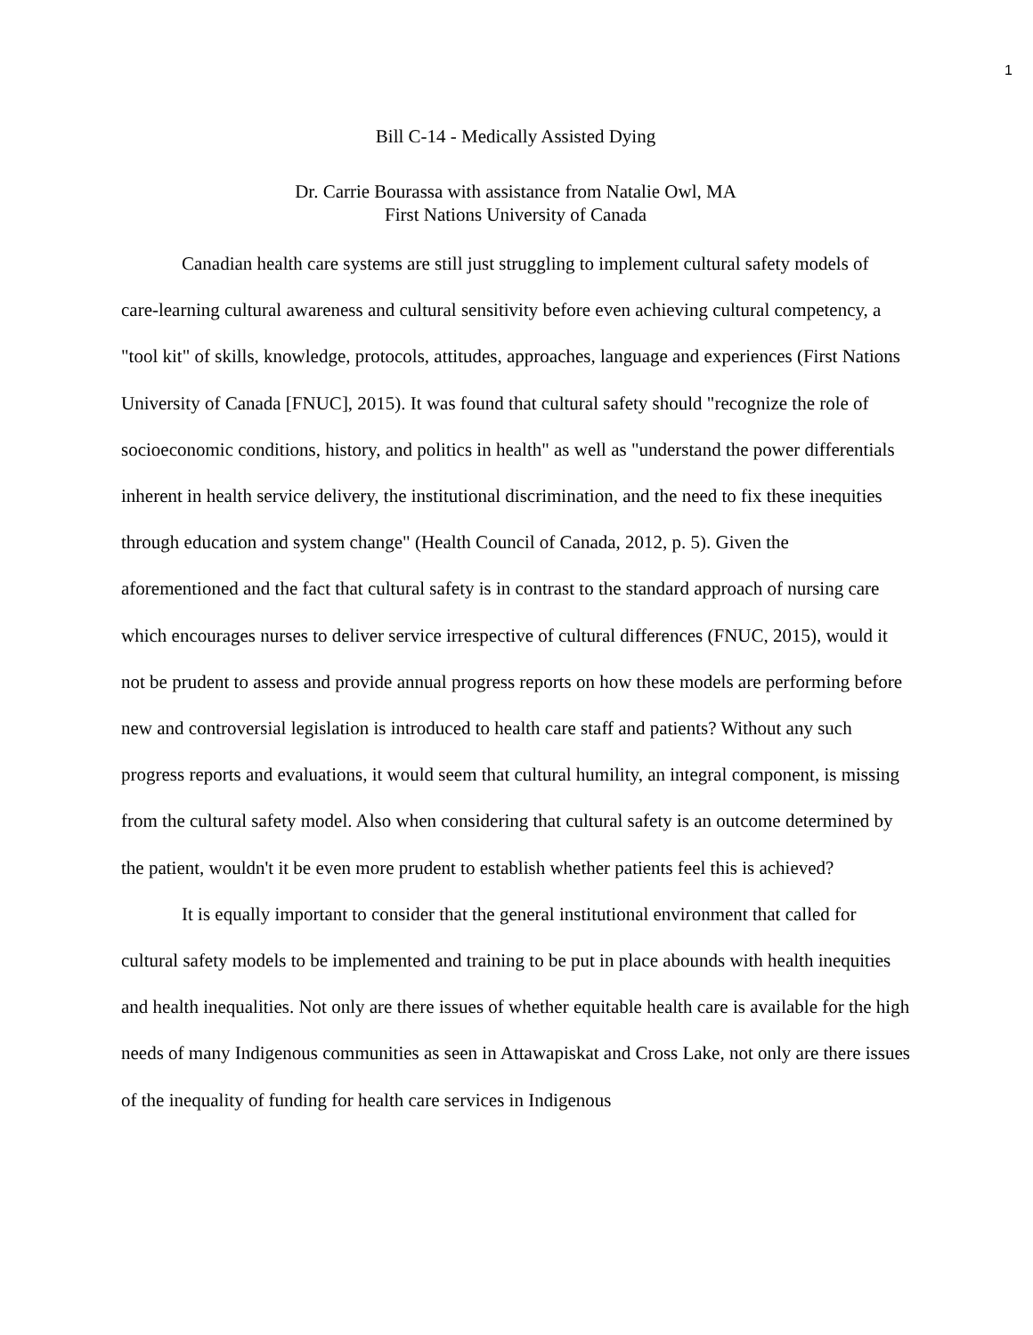1
Bill C-14 - Medically Assisted Dying
Dr. Carrie Bourassa with assistance from Natalie Owl, MA
First Nations University of Canada
Canadian health care systems are still just struggling to implement cultural safety models of care-learning cultural awareness and cultural sensitivity before even achieving cultural competency, a "tool kit" of skills, knowledge, protocols, attitudes, approaches, language and experiences (First Nations University of Canada [FNUC], 2015). It was found that cultural safety should "recognize the role of socioeconomic conditions, history, and politics in health" as well as "understand the power differentials inherent in health service delivery, the institutional discrimination, and the need to fix these inequities through education and system change" (Health Council of Canada, 2012, p. 5). Given the aforementioned and the fact that cultural safety is in contrast to the standard approach of nursing care which encourages nurses to deliver service irrespective of cultural differences (FNUC, 2015), would it not be prudent to assess and provide annual progress reports on how these models are performing before new and controversial legislation is introduced to health care staff and patients? Without any such progress reports and evaluations, it would seem that cultural humility, an integral component, is missing from the cultural safety model. Also when considering that cultural safety is an outcome determined by the patient, wouldn't it be even more prudent to establish whether patients feel this is achieved?
It is equally important to consider that the general institutional environment that called for cultural safety models to be implemented and training to be put in place abounds with health inequities and health inequalities. Not only are there issues of whether equitable health care is available for the high needs of many Indigenous communities as seen in Attawapiskat and Cross Lake, not only are there issues of the inequality of funding for health care services in Indigenous